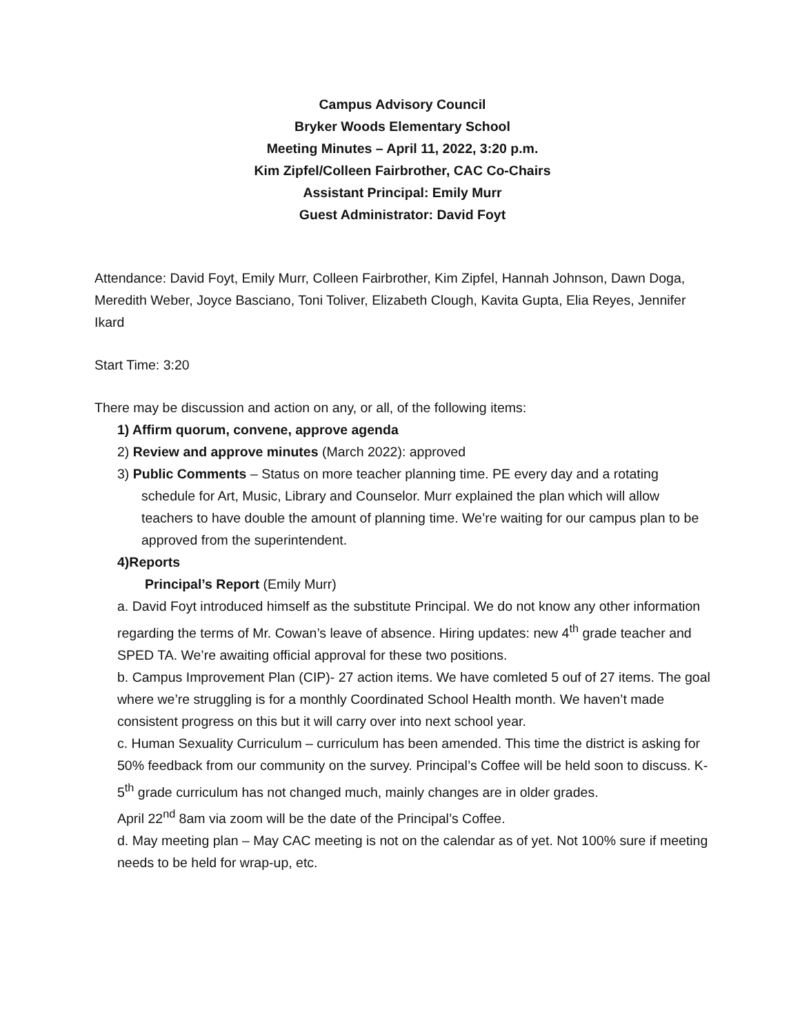Campus Advisory Council
Bryker Woods Elementary School
Meeting Minutes – April 11, 2022, 3:20 p.m.
Kim Zipfel/Colleen Fairbrother, CAC Co-Chairs
Assistant Principal: Emily Murr
Guest Administrator: David Foyt
Attendance: David Foyt, Emily Murr, Colleen Fairbrother, Kim Zipfel, Hannah Johnson, Dawn Doga, Meredith Weber, Joyce Basciano, Toni Toliver, Elizabeth Clough, Kavita Gupta, Elia Reyes, Jennifer Ikard
Start Time: 3:20
There may be discussion and action on any, or all, of the following items:
1) Affirm quorum, convene, approve agenda
2) Review and approve minutes (March 2022): approved
3) Public Comments – Status on more teacher planning time. PE every day and a rotating schedule for Art, Music, Library and Counselor. Murr explained the plan which will allow teachers to have double the amount of planning time. We’re waiting for our campus plan to be approved from the superintendent.
4)Reports
Principal’s Report (Emily Murr)
a. David Foyt introduced himself as the substitute Principal. We do not know any other information regarding the terms of Mr. Cowan’s leave of absence. Hiring updates: new 4<sup>th</sup> grade teacher and SPED TA. We’re awaiting official approval for these two positions.
b. Campus Improvement Plan (CIP)- 27 action items. We have comleted 5 ouf of 27 items. The goal where we’re struggling is for a monthly Coordinated School Health month. We haven’t made consistent progress on this but it will carry over into next school year.
c. Human Sexuality Curriculum – curriculum has been amended. This time the district is asking for 50% feedback from our community on the survey. Principal’s Coffee will be held soon to discuss. K-5<sup>th</sup> grade curriculum has not changed much, mainly changes are in older grades.
April 22<sup>nd</sup> 8am via zoom will be the date of the Principal’s Coffee.
d. May meeting plan – May CAC meeting is not on the calendar as of yet. Not 100% sure if meeting needs to be held for wrap-up, etc.